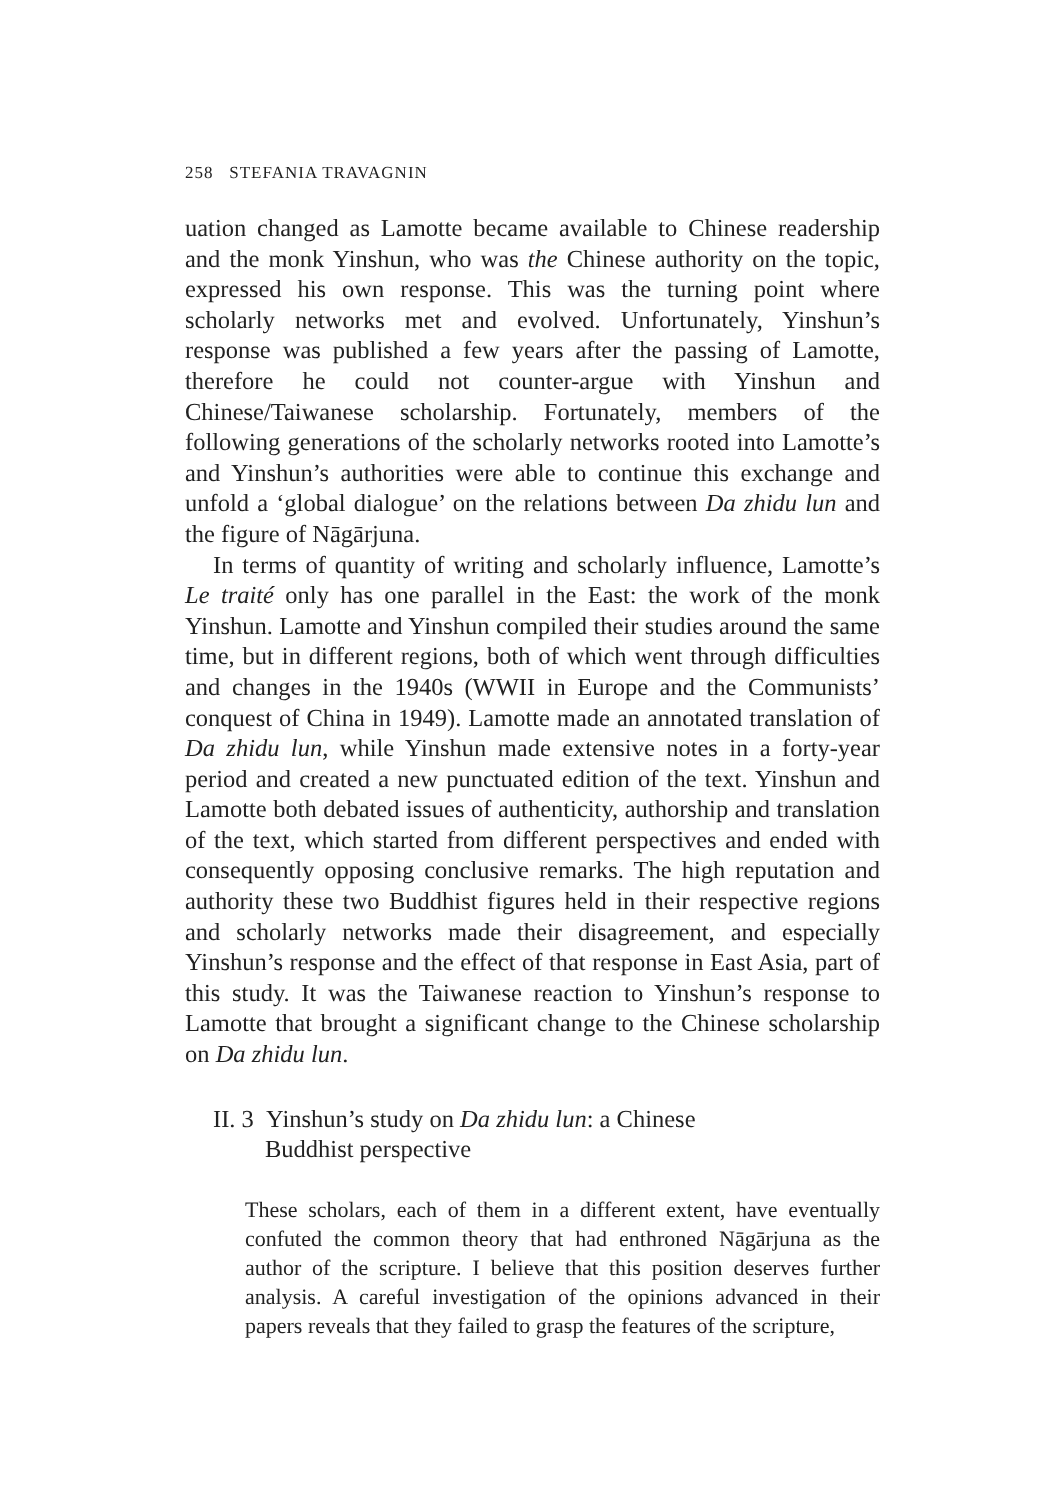258 STEFANIA TRAVAGNIN
uation changed as Lamotte became available to Chinese readership and the monk Yinshun, who was the Chinese authority on the topic, expressed his own response. This was the turning point where scholarly networks met and evolved. Unfortunately, Yinshun’s response was published a few years after the passing of Lamotte, therefore he could not counter-argue with Yinshun and Chinese/Taiwanese scholarship. Fortunately, members of the following generations of the scholarly networks rooted into Lamotte’s and Yinshun’s authorities were able to continue this exchange and unfold a ‘global dialogue’ on the relations between Da zhidu lun and the figure of Nāgārjuna.
In terms of quantity of writing and scholarly influence, Lamotte’s Le traité only has one parallel in the East: the work of the monk Yinshun. Lamotte and Yinshun compiled their studies around the same time, but in different regions, both of which went through difficulties and changes in the 1940s (WWII in Europe and the Communists’ conquest of China in 1949). Lamotte made an annotated translation of Da zhidu lun, while Yinshun made extensive notes in a forty-year period and created a new punctuated edition of the text. Yinshun and Lamotte both debated issues of authenticity, authorship and translation of the text, which started from different perspectives and ended with consequently opposing conclusive remarks. The high reputation and authority these two Buddhist figures held in their respective regions and scholarly networks made their disagreement, and especially Yinshun’s response and the effect of that response in East Asia, part of this study. It was the Taiwanese reaction to Yinshun’s response to Lamotte that brought a significant change to the Chinese scholarship on Da zhidu lun.
II. 3 Yinshun’s study on Da zhidu lun: a Chinese
Buddhist perspective
These scholars, each of them in a different extent, have eventually confuted the common theory that had enthroned Nāgārjuna as the author of the scripture. I believe that this position deserves further analysis. A careful investigation of the opinions advanced in their papers reveals that they failed to grasp the features of the scripture,